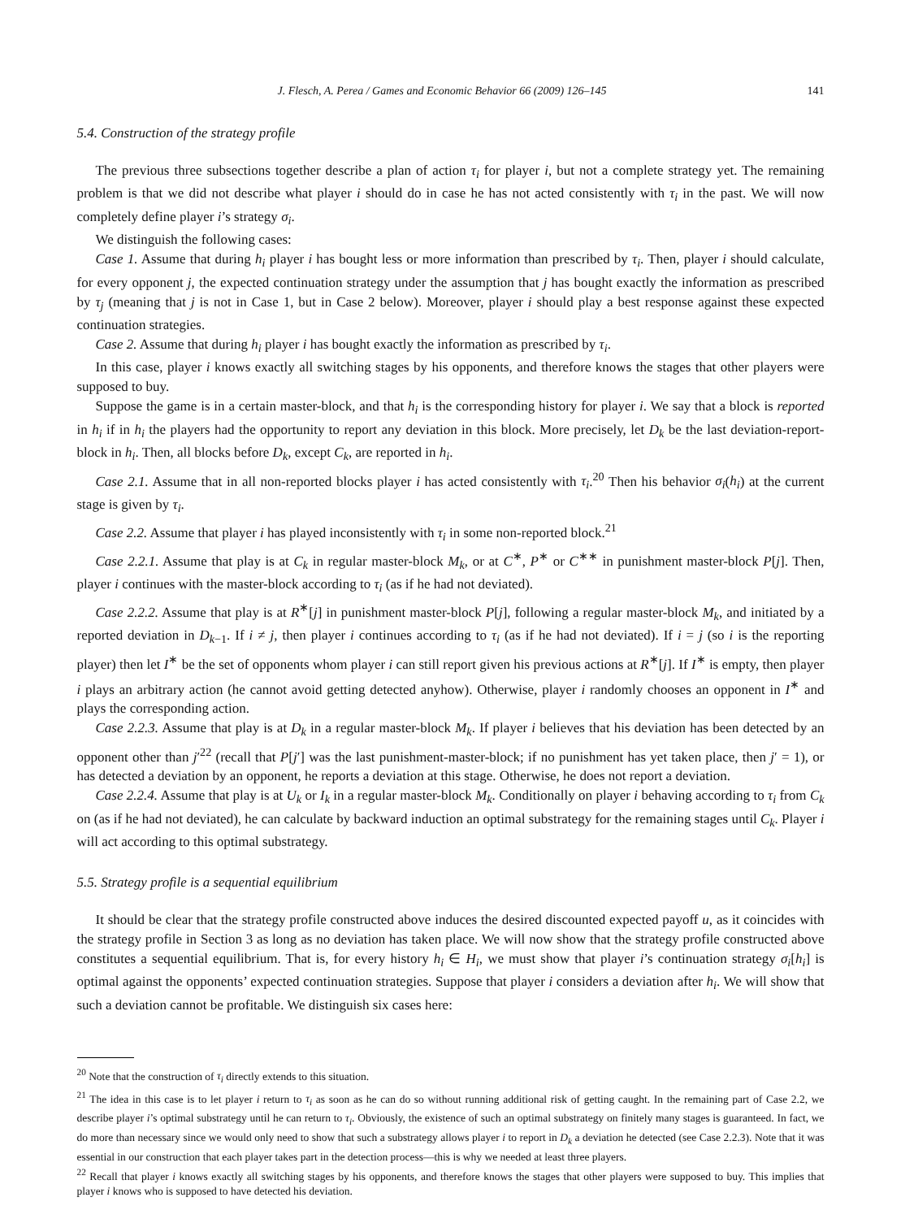J. Flesch, A. Perea / Games and Economic Behavior 66 (2009) 126–145 141
5.4. Construction of the strategy profile
The previous three subsections together describe a plan of action τ<sub>i</sub> for player i, but not a complete strategy yet. The remaining problem is that we did not describe what player i should do in case he has not acted consistently with τ<sub>i</sub> in the past. We will now completely define player i’s strategy σ<sub>i</sub>.
We distinguish the following cases:
Case 1. Assume that during h<sub>i</sub> player i has bought less or more information than prescribed by τ<sub>i</sub>. Then, player i should calculate, for every opponent j, the expected continuation strategy under the assumption that j has bought exactly the information as prescribed by τ<sub>j</sub> (meaning that j is not in Case 1, but in Case 2 below). Moreover, player i should play a best response against these expected continuation strategies.
Case 2. Assume that during h<sub>i</sub> player i has bought exactly the information as prescribed by τ<sub>i</sub>.
In this case, player i knows exactly all switching stages by his opponents, and therefore knows the stages that other players were supposed to buy.
Suppose the game is in a certain master-block, and that h<sub>i</sub> is the corresponding history for player i. We say that a block is reported in h<sub>i</sub> if in h<sub>i</sub> the players had the opportunity to report any deviation in this block. More precisely, let D<sub>k</sub> be the last deviation-report-block in h<sub>i</sub>. Then, all blocks before D<sub>k</sub>, except C<sub>k</sub>, are reported in h<sub>i</sub>.
Case 2.1. Assume that in all non-reported blocks player i has acted consistently with τ<sub>i</sub>.<sup>20</sup> Then his behavior σ<sub>i</sub>(h<sub>i</sub>) at the current stage is given by τ<sub>i</sub>.
Case 2.2. Assume that player i has played inconsistently with τ<sub>i</sub> in some non-reported block.<sup>21</sup>
Case 2.2.1. Assume that play is at C<sub>k</sub> in regular master-block M<sub>k</sub>, or at C<sup>∗</sup>, P<sup>∗</sup> or C<sup>∗∗</sup> in punishment master-block P[j]. Then, player i continues with the master-block according to τ<sub>i</sub> (as if he had not deviated).
Case 2.2.2. Assume that play is at R<sup>∗</sup>[j] in punishment master-block P[j], following a regular master-block M<sub>k</sub>, and initiated by a reported deviation in D<sub>k−1</sub>. If i ≠ j, then player i continues according to τ<sub>i</sub> (as if he had not deviated). If i = j (so i is the reporting player) then let I<sup>∗</sup> be the set of opponents whom player i can still report given his previous actions at R<sup>∗</sup>[j]. If I<sup>∗</sup> is empty, then player i plays an arbitrary action (he cannot avoid getting detected anyhow). Otherwise, player i randomly chooses an opponent in I<sup>∗</sup> and plays the corresponding action.
Case 2.2.3. Assume that play is at D<sub>k</sub> in a regular master-block M<sub>k</sub>. If player i believes that his deviation has been detected by an opponent other than j′<sup>22</sup> (recall that P[j′] was the last punishment-master-block; if no punishment has yet taken place, then j′ = 1), or has detected a deviation by an opponent, he reports a deviation at this stage. Otherwise, he does not report a deviation.
Case 2.2.4. Assume that play is at U<sub>k</sub> or I<sub>k</sub> in a regular master-block M<sub>k</sub>. Conditionally on player i behaving according to τ<sub>i</sub> from C<sub>k</sub> on (as if he had not deviated), he can calculate by backward induction an optimal substrategy for the remaining stages until C<sub>k</sub>. Player i will act according to this optimal substrategy.
5.5. Strategy profile is a sequential equilibrium
It should be clear that the strategy profile constructed above induces the desired discounted expected payoff u, as it coincides with the strategy profile in Section 3 as long as no deviation has taken place. We will now show that the strategy profile constructed above constitutes a sequential equilibrium. That is, for every history h<sub>i</sub> ∈ H<sub>i</sub>, we must show that player i’s continuation strategy σ<sub>i</sub>[h<sub>i</sub>] is optimal against the opponents’ expected continuation strategies. Suppose that player i considers a deviation after h<sub>i</sub>. We will show that such a deviation cannot be profitable. We distinguish six cases here:
<sup>20</sup> Note that the construction of τ<sub>i</sub> directly extends to this situation.
<sup>21</sup> The idea in this case is to let player i return to τ<sub>i</sub> as soon as he can do so without running additional risk of getting caught. In the remaining part of Case 2.2, we describe player i’s optimal substrategy until he can return to τ<sub>i</sub>. Obviously, the existence of such an optimal substrategy on finitely many stages is guaranteed. In fact, we do more than necessary since we would only need to show that such a substrategy allows player i to report in D<sub>k</sub> a deviation he detected (see Case 2.2.3). Note that it was essential in our construction that each player takes part in the detection process—this is why we needed at least three players.
<sup>22</sup> Recall that player i knows exactly all switching stages by his opponents, and therefore knows the stages that other players were supposed to buy. This implies that player i knows who is supposed to have detected his deviation.